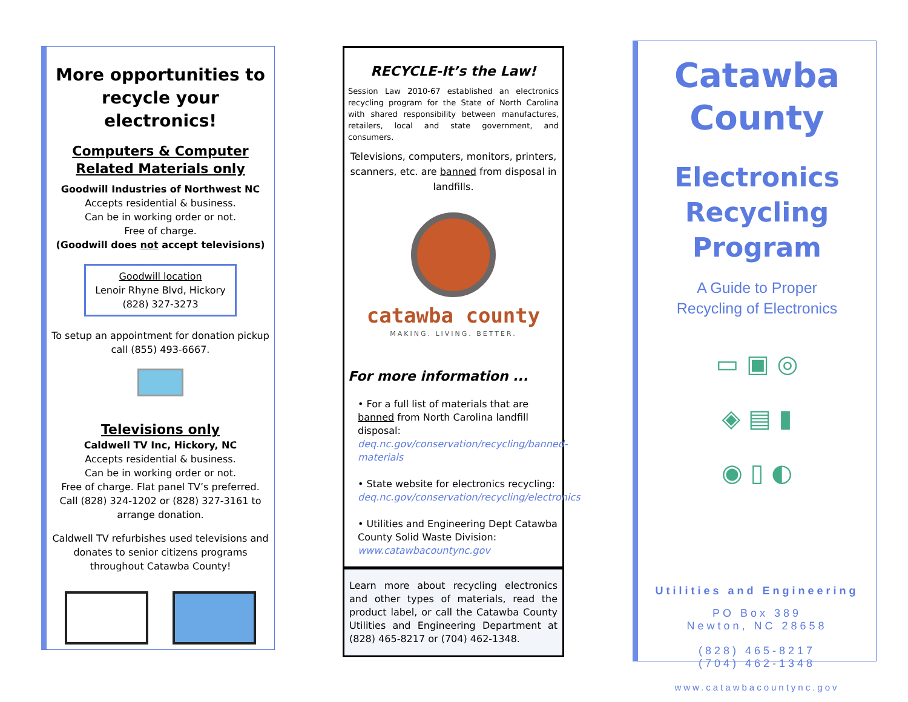More opportunities to recycle your electronics!
Computers & Computer Related Materials only
Goodwill Industries of Northwest NC
Accepts residential & business.
Can be in working order or not.
Free of charge.
(Goodwill does not accept televisions)
Goodwill location
Lenoir Rhyne Blvd, Hickory
(828) 327-3273
To setup an appointment for donation pickup call (855) 493-6667.
Televisions only
Caldwell TV Inc, Hickory, NC
Accepts residential & business.
Can be in working order or not.
Free of charge. Flat panel TV’s preferred.
Call (828) 324-1202 or (828) 327-3161 to arrange donation.
Caldwell TV refurbishes used televisions and donates to senior citizens programs throughout Catawba County!
RECYCLE-It’s the Law!
Session Law 2010-67 established an electronics recycling program for the State of North Carolina with shared responsibility between manufactures, retailers, local and state government, and consumers.
Televisions, computers, monitors, printers, scanners, etc. are banned from disposal in landfills.
catawba county
MAKING. LIVING. BETTER.
For more information ...
• For a full list of materials that are banned from North Carolina landfill disposal: deq.nc.gov/conservation/recycling/banned-materials
• State website for electronics recycling: deq.nc.gov/conservation/recycling/electronics
• Utilities and Engineering Dept Catawba County Solid Waste Division: www.catawbacountync.gov
Learn more about recycling electronics and other types of materials, read the product label, or call the Catawba County Utilities and Engineering Department at (828) 465-8217 or (704) 462-1348.
Catawba County
Electronics
Recycling
Program
A Guide to Proper
Recycling of Electronics
▭ ▣ ◎
◈ ▤ ▮
◉ ▯ ◐
Utilities and Engineering
PO Box 389
Newton, NC 28658
(828) 465-8217
(704) 462-1348
www.catawbacountync.gov